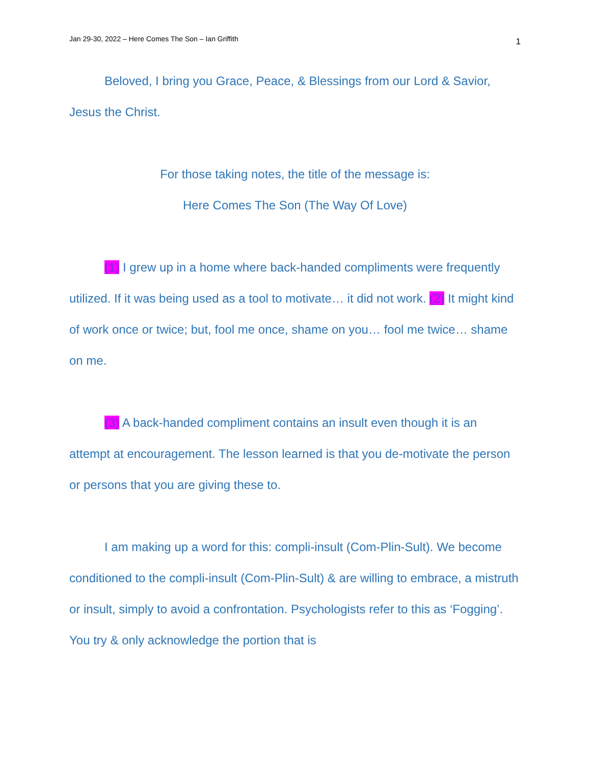Jan 29-30, 2022 – Here Comes The Son – Ian Griffith 1
Beloved, I bring you Grace, Peace, & Blessings from our Lord & Savior, Jesus the Christ.
For those taking notes, the title of the message is:
Here Comes The Son (The Way Of Love)
(1) I grew up in a home where back-handed compliments were frequently utilized. If it was being used as a tool to motivate… it did not work. (2) It might kind of work once or twice; but, fool me once, shame on you… fool me twice… shame on me.
(3) A back-handed compliment contains an insult even though it is an attempt at encouragement. The lesson learned is that you de-motivate the person or persons that you are giving these to.
I am making up a word for this: compli-insult (Com-Plin-Sult). We become conditioned to the compli-insult (Com-Plin-Sult) & are willing to embrace, a mistruth or insult, simply to avoid a confrontation. Psychologists refer to this as ‘Fogging’. You try & only acknowledge the portion that is